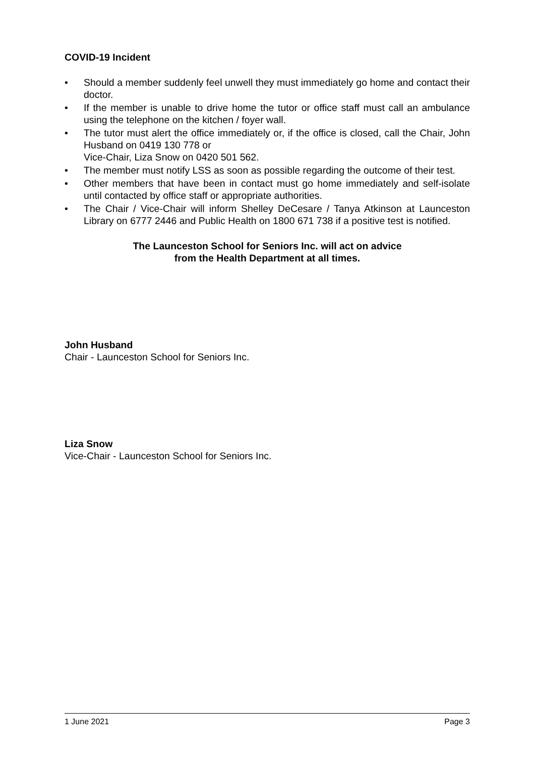COVID-19 Incident
• Should a member suddenly feel unwell they must immediately go home and contact their doctor.
• If the member is unable to drive home the tutor or office staff must call an ambulance using the telephone on the kitchen / foyer wall.
• The tutor must alert the office immediately or, if the office is closed, call the Chair, John Husband on 0419 130 778 or
Vice-Chair, Liza Snow on 0420 501 562.
• The member must notify LSS as soon as possible regarding the outcome of their test.
• Other members that have been in contact must go home immediately and self-isolate until contacted by office staff or appropriate authorities.
• The Chair / Vice-Chair will inform Shelley DeCesare / Tanya Atkinson at Launceston Library on 6777 2446 and Public Health on 1800 671 738 if a positive test is notified.
The Launceston School for Seniors Inc. will act on advice
from the Health Department at all times.
John Husband
Chair - Launceston School for Seniors Inc.
Liza Snow
Vice-Chair - Launceston School for Seniors Inc.
1 June 2021 Page 3